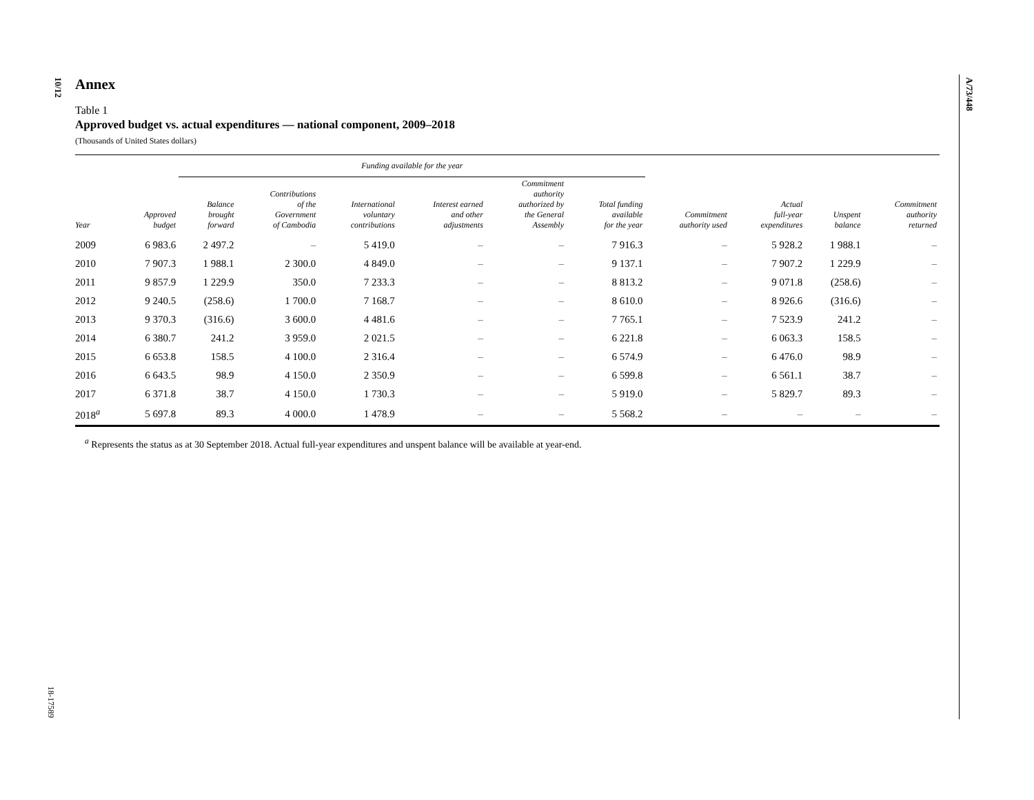10/12
18-17589
A/73/448
Annex
Table 1
Approved budget vs. actual expenditures — national component, 2009–2018
(Thousands of United States dollars)
| | | Funding available for the year | | | | | | | | | |
| --- | --- | --- | --- | --- | --- | --- | --- | --- | --- | --- | --- |
| Year | Approved budget | Balance brought forward | Contributions of the Government of Cambodia | International voluntary contributions | Interest earned and other adjustments | Commitment authority authorized by the General Assembly | Total funding available for the year | Commitment authority used | Actual full-year expenditures | Unspent balance | Commitment authority returned |
| 2009 | 6 983.6 | 2 497.2 | – | 5 419.0 | – | – | 7 916.3 | – | 5 928.2 | 1 988.1 | – |
| 2010 | 7 907.3 | 1 988.1 | 2 300.0 | 4 849.0 | – | – | 9 137.1 | – | 7 907.2 | 1 229.9 | – |
| 2011 | 9 857.9 | 1 229.9 | 350.0 | 7 233.3 | – | – | 8 813.2 | – | 9 071.8 | (258.6) | – |
| 2012 | 9 240.5 | (258.6) | 1 700.0 | 7 168.7 | – | – | 8 610.0 | – | 8 926.6 | (316.6) | – |
| 2013 | 9 370.3 | (316.6) | 3 600.0 | 4 481.6 | – | – | 7 765.1 | – | 7 523.9 | 241.2 | – |
| 2014 | 6 380.7 | 241.2 | 3 959.0 | 2 021.5 | – | – | 6 221.8 | – | 6 063.3 | 158.5 | – |
| 2015 | 6 653.8 | 158.5 | 4 100.0 | 2 316.4 | – | – | 6 574.9 | – | 6 476.0 | 98.9 | – |
| 2016 | 6 643.5 | 98.9 | 4 150.0 | 2 350.9 | – | – | 6 599.8 | – | 6 561.1 | 38.7 | – |
| 2017 | 6 371.8 | 38.7 | 4 150.0 | 1 730.3 | – | – | 5 919.0 | – | 5 829.7 | 89.3 | – |
| 2018<sup>a</sup> | 5 697.8 | 89.3 | 4 000.0 | 1 478.9 | – | – | 5 568.2 | – | – | – | – |
<sup>a</sup> Represents the status as at 30 September 2018. Actual full-year expenditures and unspent balance will be available at year-end.